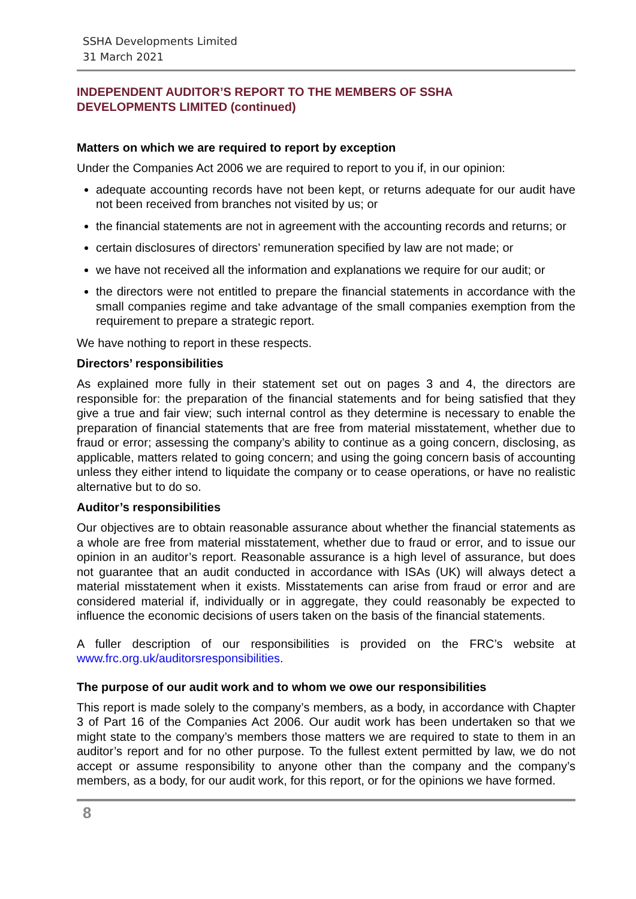SSHA Developments Limited
31 March 2021
INDEPENDENT AUDITOR’S REPORT TO THE MEMBERS OF SSHA
DEVELOPMENTS LIMITED (continued)
Matters on which we are required to report by exception
Under the Companies Act 2006 we are required to report to you if, in our opinion:
adequate accounting records have not been kept, or returns adequate for our audit have not been received from branches not visited by us; or
the financial statements are not in agreement with the accounting records and returns; or
certain disclosures of directors’ remuneration specified by law are not made; or
we have not received all the information and explanations we require for our audit; or
the directors were not entitled to prepare the financial statements in accordance with the small companies regime and take advantage of the small companies exemption from the requirement to prepare a strategic report.
We have nothing to report in these respects.
Directors’ responsibilities
As explained more fully in their statement set out on pages 3 and 4, the directors are responsible for: the preparation of the financial statements and for being satisfied that they give a true and fair view; such internal control as they determine is necessary to enable the preparation of financial statements that are free from material misstatement, whether due to fraud or error; assessing the company’s ability to continue as a going concern, disclosing, as applicable, matters related to going concern; and using the going concern basis of accounting unless they either intend to liquidate the company or to cease operations, or have no realistic alternative but to do so.
Auditor’s responsibilities
Our objectives are to obtain reasonable assurance about whether the financial statements as a whole are free from material misstatement, whether due to fraud or error, and to issue our opinion in an auditor’s report. Reasonable assurance is a high level of assurance, but does not guarantee that an audit conducted in accordance with ISAs (UK) will always detect a material misstatement when it exists. Misstatements can arise from fraud or error and are considered material if, individually or in aggregate, they could reasonably be expected to influence the economic decisions of users taken on the basis of the financial statements.
A fuller description of our responsibilities is provided on the FRC’s website at www.frc.org.uk/auditorsresponsibilities.
The purpose of our audit work and to whom we owe our responsibilities
This report is made solely to the company’s members, as a body, in accordance with Chapter 3 of Part 16 of the Companies Act 2006. Our audit work has been undertaken so that we might state to the company’s members those matters we are required to state to them in an auditor’s report and for no other purpose. To the fullest extent permitted by law, we do not accept or assume responsibility to anyone other than the company and the company’s members, as a body, for our audit work, for this report, or for the opinions we have formed.
8